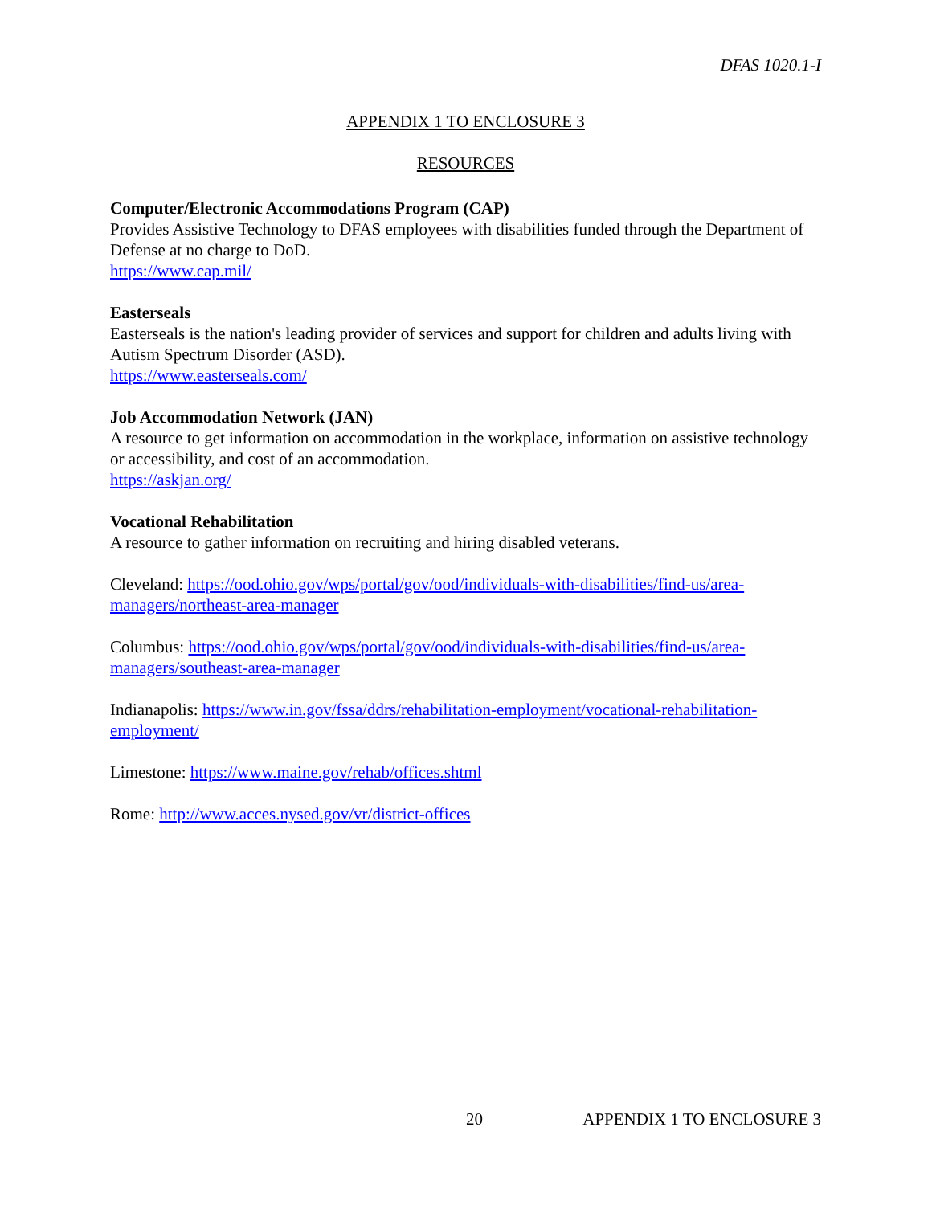DFAS 1020.1-I
APPENDIX 1 TO ENCLOSURE 3
RESOURCES
Computer/Electronic Accommodations Program (CAP)
Provides Assistive Technology to DFAS employees with disabilities funded through the Department of Defense at no charge to DoD.
https://www.cap.mil/
Easterseals
Easterseals is the nation's leading provider of services and support for children and adults living with Autism Spectrum Disorder (ASD).
https://www.easterseals.com/
Job Accommodation Network (JAN)
A resource to get information on accommodation in the workplace, information on assistive technology or accessibility, and cost of an accommodation.
https://askjan.org/
Vocational Rehabilitation
A resource to gather information on recruiting and hiring disabled veterans.
Cleveland: https://ood.ohio.gov/wps/portal/gov/ood/individuals-with-disabilities/find-us/area-managers/northeast-area-manager
Columbus: https://ood.ohio.gov/wps/portal/gov/ood/individuals-with-disabilities/find-us/area-managers/southeast-area-manager
Indianapolis: https://www.in.gov/fssa/ddrs/rehabilitation-employment/vocational-rehabilitation-employment/
Limestone: https://www.maine.gov/rehab/offices.shtml
Rome: http://www.acces.nysed.gov/vr/district-offices
20 APPENDIX 1 TO ENCLOSURE 3